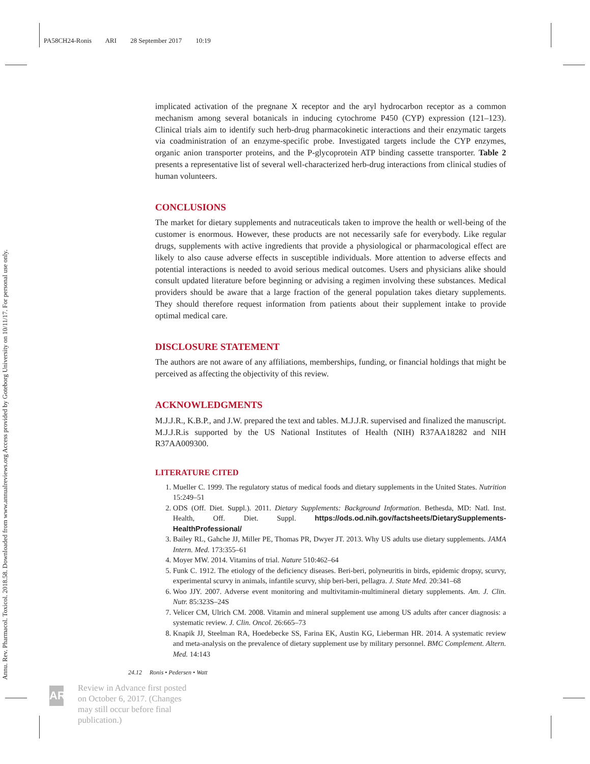PA58CH24-Ronis ARI 28 September 2017 10:19
Annu. Rev. Pharmacol. Toxicol. 2018.58. Downloaded from www.annualreviews.org Access provided by Goteborg University on 10/11/17. For personal use only.
implicated activation of the pregnane X receptor and the aryl hydrocarbon receptor as a common mechanism among several botanicals in inducing cytochrome P450 (CYP) expression (121–123). Clinical trials aim to identify such herb-drug pharmacokinetic interactions and their enzymatic targets via coadministration of an enzyme-specific probe. Investigated targets include the CYP enzymes, organic anion transporter proteins, and the P-glycoprotein ATP binding cassette transporter. Table 2 presents a representative list of several well-characterized herb-drug interactions from clinical studies of human volunteers.
CONCLUSIONS
The market for dietary supplements and nutraceuticals taken to improve the health or well-being of the customer is enormous. However, these products are not necessarily safe for everybody. Like regular drugs, supplements with active ingredients that provide a physiological or pharmacological effect are likely to also cause adverse effects in susceptible individuals. More attention to adverse effects and potential interactions is needed to avoid serious medical outcomes. Users and physicians alike should consult updated literature before beginning or advising a regimen involving these substances. Medical providers should be aware that a large fraction of the general population takes dietary supplements. They should therefore request information from patients about their supplement intake to provide optimal medical care.
DISCLOSURE STATEMENT
The authors are not aware of any affiliations, memberships, funding, or financial holdings that might be perceived as affecting the objectivity of this review.
ACKNOWLEDGMENTS
M.J.J.R., K.B.P., and J.W. prepared the text and tables. M.J.J.R. supervised and finalized the manuscript. M.J.J.R.is supported by the US National Institutes of Health (NIH) R37AA18282 and NIH R37AA009300.
LITERATURE CITED
1. Mueller C. 1999. The regulatory status of medical foods and dietary supplements in the United States. Nutrition 15:249–51
2. ODS (Off. Diet. Suppl.). 2011. Dietary Supplements: Background Information. Bethesda, MD: Natl. Inst. Health, Off. Diet. Suppl. https://ods.od.nih.gov/factsheets/DietarySupplements-HealthProfessional/
3. Bailey RL, Gahche JJ, Miller PE, Thomas PR, Dwyer JT. 2013. Why US adults use dietary supplements. JAMA Intern. Med. 173:355–61
4. Moyer MW. 2014. Vitamins of trial. Nature 510:462–64
5. Funk C. 1912. The etiology of the deficiency diseases. Beri-beri, polyneuritis in birds, epidemic dropsy, scurvy, experimental scurvy in animals, infantile scurvy, ship beri-beri, pellagra. J. State Med. 20:341–68
6. Woo JJY. 2007. Adverse event monitoring and multivitamin-multimineral dietary supplements. Am. J. Clin. Nutr. 85:323S–24S
7. Velicer CM, Ulrich CM. 2008. Vitamin and mineral supplement use among US adults after cancer diagnosis: a systematic review. J. Clin. Oncol. 26:665–73
8. Knapik JJ, Steelman RA, Hoedebecke SS, Farina EK, Austin KG, Lieberman HR. 2014. A systematic review and meta-analysis on the prevalence of dietary supplement use by military personnel. BMC Complement. Altern. Med. 14:143
24.12 Ronis • Pedersen • Watt
AR
Review in Advance first posted
on October 6, 2017. (Changes
may still occur before final
publication.)